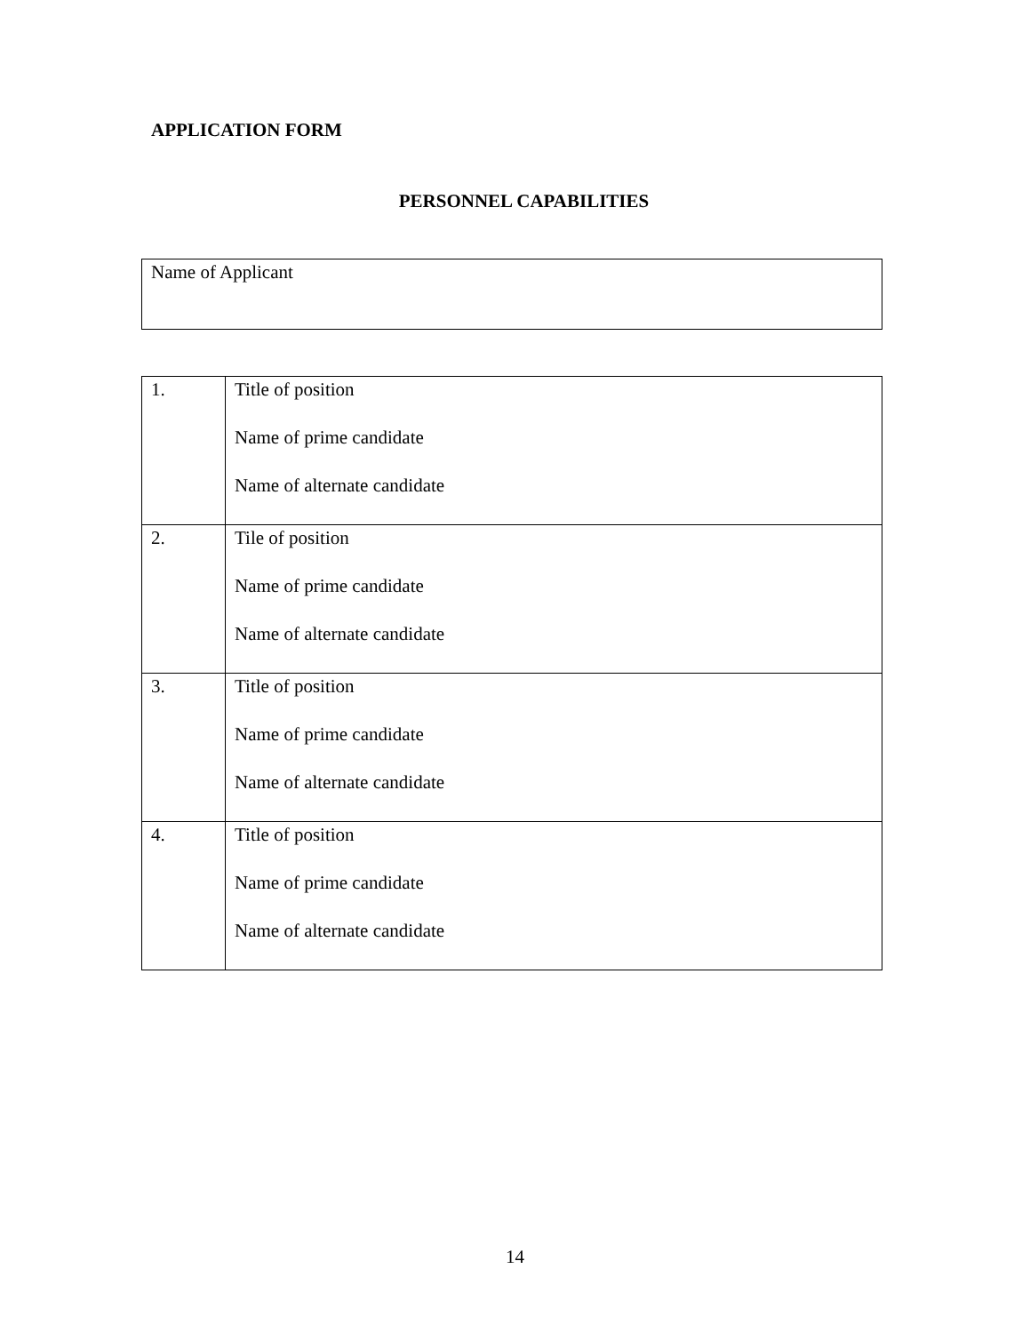APPLICATION FORM
PERSONNEL CAPABILITIES
Name of Applicant
| 1. | Title of position Name of prime candidate Name of alternate candidate |
| 2. | Tile of position Name of prime candidate Name of alternate candidate |
| 3. | Title of position Name of prime candidate Name of alternate candidate |
| 4. | Title of position Name of prime candidate Name of alternate candidate |
14